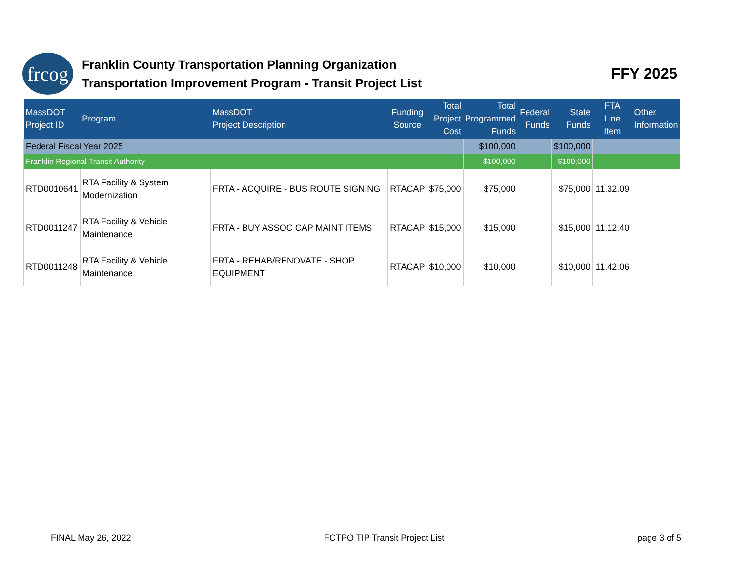frcog
Franklin County Transportation Planning Organization
Transportation Improvement Program - Transit Project List
FFY 2025
| MassDOT Project ID | Program | MassDOT Project Description | Funding Source | Total Project Cost | Total Programmed Funds | Federal Funds | State Funds | FTA Line Item | Other Information |
| --- | --- | --- | --- | --- | --- | --- | --- | --- | --- |
| Federal Fiscal Year 2025 | | | | | $100,000 | | $100,000 | | |
| Franklin Regional Transit Authority | | | | | $100,000 | | $100,000 | | |
| RTD0010641 | RTA Facility & System Modernization | FRTA - ACQUIRE - BUS ROUTE SIGNING | RTACAP | $75,000 | $75,000 | | $75,000 | 11.32.09 | |
| RTD0011247 | RTA Facility & Vehicle Maintenance | FRTA - BUY ASSOC CAP MAINT ITEMS | RTACAP | $15,000 | $15,000 | | $15,000 | 11.12.40 | |
| RTD0011248 | RTA Facility & Vehicle Maintenance | FRTA - REHAB/RENOVATE - SHOP EQUIPMENT | RTACAP | $10,000 | $10,000 | | $10,000 | 11.42.06 | |
FINAL May 26, 2022 FCTPO TIP Transit Project List page 3 of 5